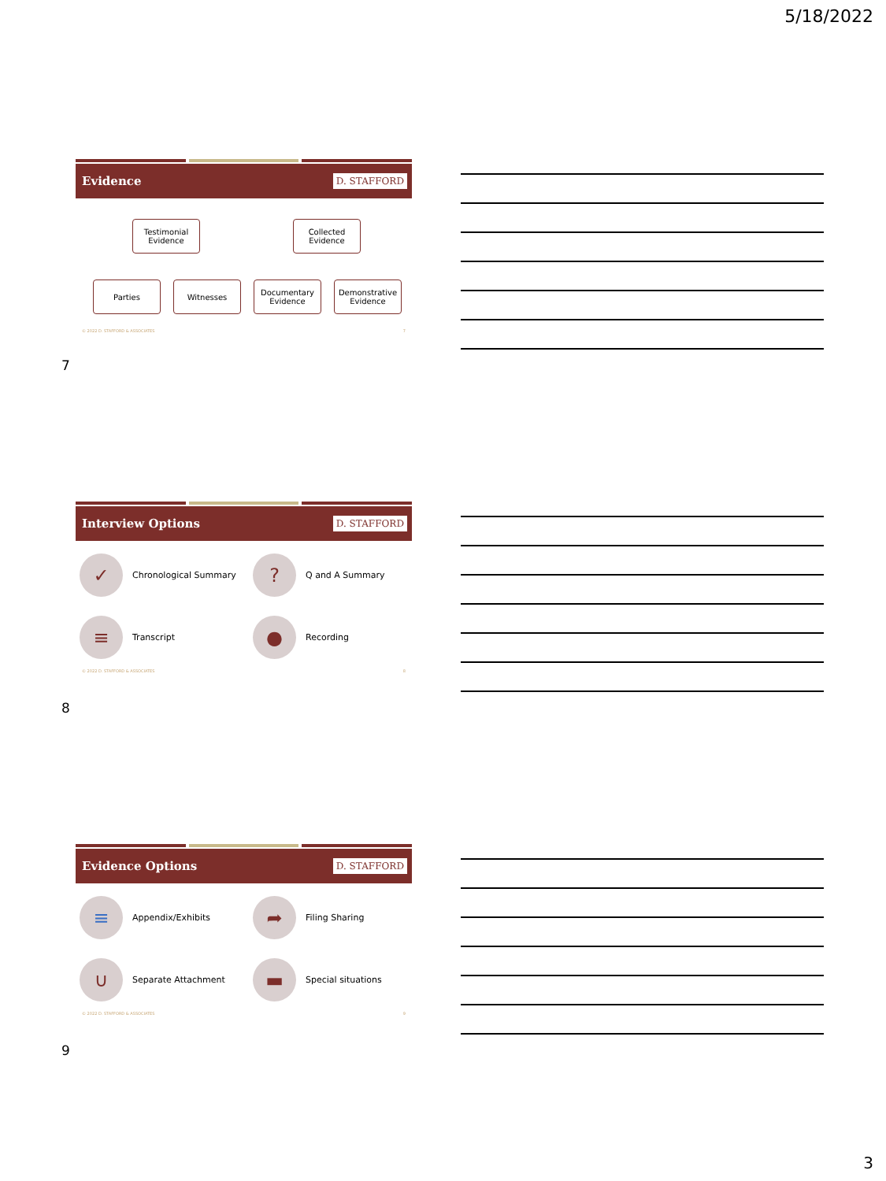5/18/2022
Evidence D. STAFFORD
Testimonial Evidence
Collected Evidence
Parties Witnesses
Documentary Evidence
Demonstrative Evidence
© 2022 D. STAFFORD & ASSOCIATES 7
7
Interview Options D. STAFFORD
✓ Chronological Summary
? Q and A Summary
≡ Transcript
● Recording
© 2022 D. STAFFORD & ASSOCIATES 8
8
Evidence Options D. STAFFORD
≡ Appendix/Exhibits
➦ Filing Sharing
∪ Separate Attachment
▬ Special situations
© 2022 D. STAFFORD & ASSOCIATES 9
9
3